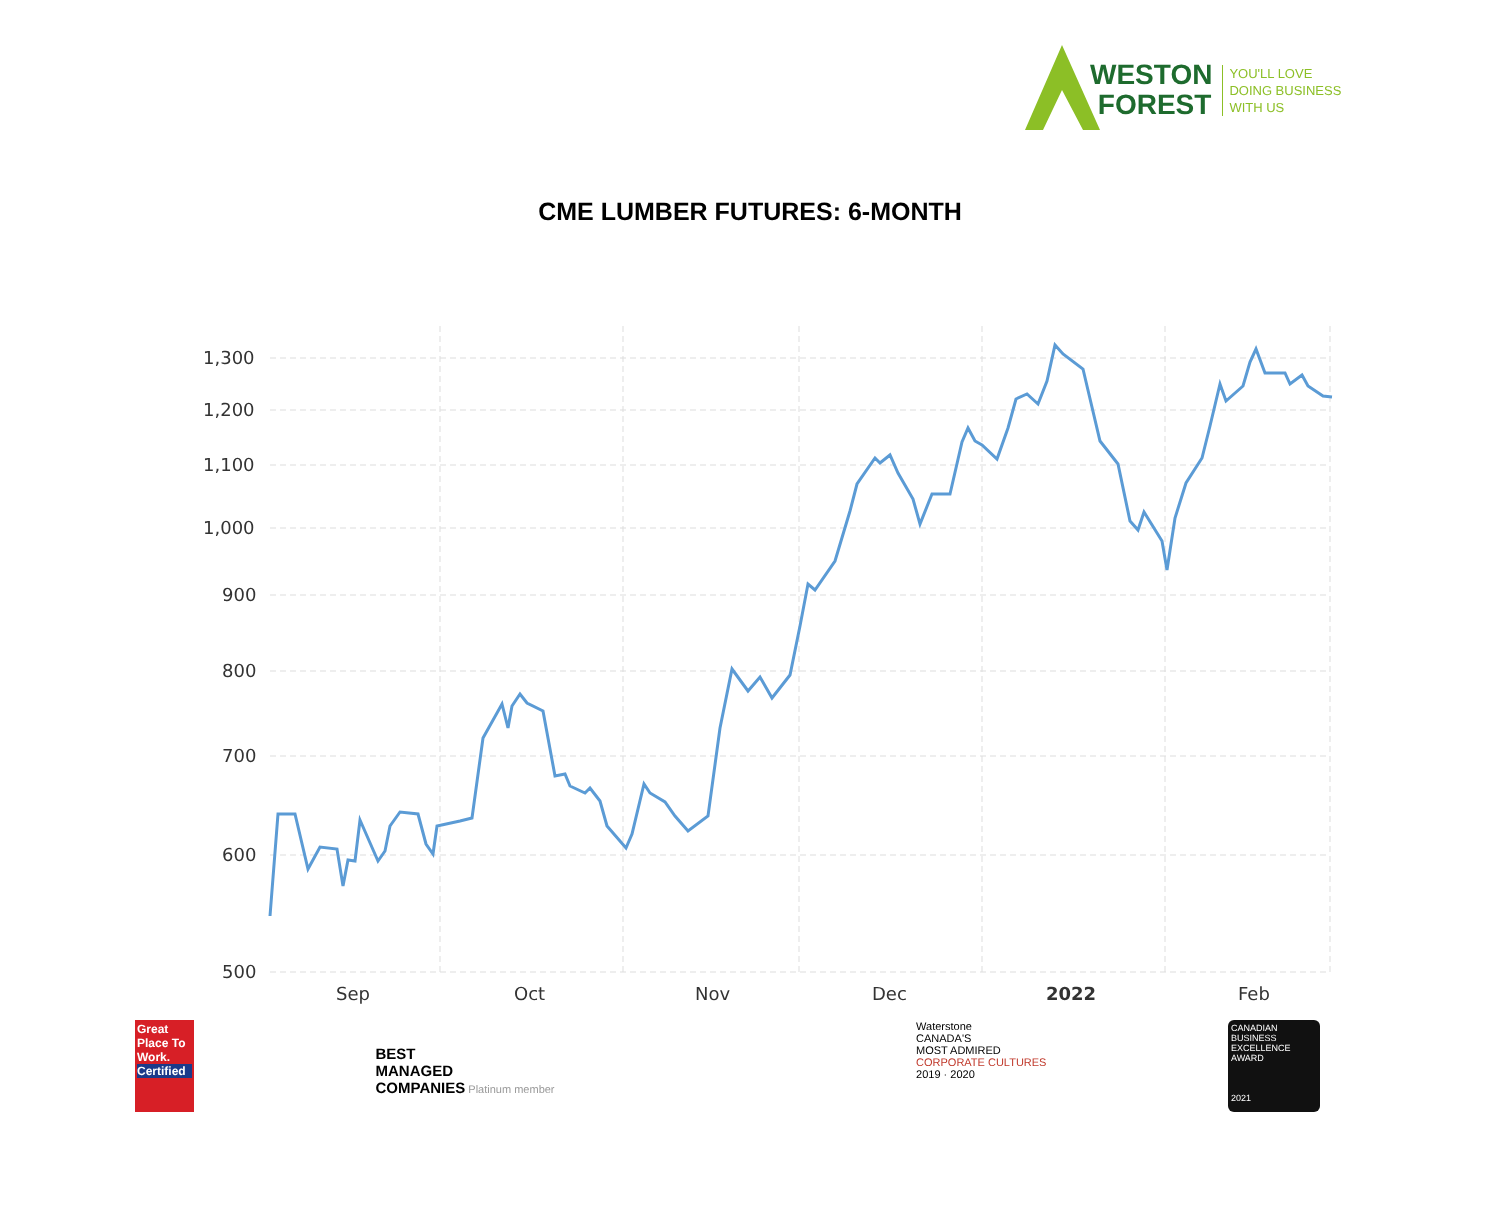WESTON
FOREST
YOU'LL LOVE
DOING BUSINESS
WITH US
CME LUMBER FUTURES: 6-MONTH
1,300
1,200
1,100
1,000
900
800
700
600
500
Sep
Oct
Nov
Dec
2022
Feb
Great Place To Work.
Certified
BEST
MANAGED
COMPANIES Platinum member
Waterstone
CANADA'S
MOST ADMIRED
CORPORATE CULTURES
2019 · 2020
CANADIAN BUSINESS EXCELLENCE AWARD
2021